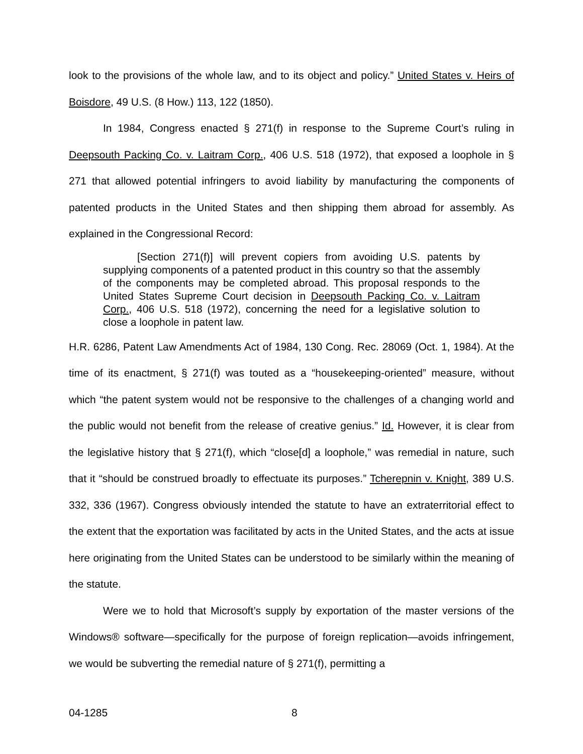look to the provisions of the whole law, and to its object and policy.” United States v. Heirs of Boisdore, 49 U.S. (8 How.) 113, 122 (1850).
In 1984, Congress enacted § 271(f) in response to the Supreme Court’s ruling in Deepsouth Packing Co. v. Laitram Corp., 406 U.S. 518 (1972), that exposed a loophole in § 271 that allowed potential infringers to avoid liability by manufacturing the components of patented products in the United States and then shipping them abroad for assembly. As explained in the Congressional Record:
[Section 271(f)] will prevent copiers from avoiding U.S. patents by supplying components of a patented product in this country so that the assembly of the components may be completed abroad. This proposal responds to the United States Supreme Court decision in Deepsouth Packing Co. v. Laitram Corp., 406 U.S. 518 (1972), concerning the need for a legislative solution to close a loophole in patent law.
H.R. 6286, Patent Law Amendments Act of 1984, 130 Cong. Rec. 28069 (Oct. 1, 1984). At the time of its enactment, § 271(f) was touted as a “housekeeping-oriented” measure, without which “the patent system would not be responsive to the challenges of a changing world and the public would not benefit from the release of creative genius.” Id. However, it is clear from the legislative history that § 271(f), which “close[d] a loophole,” was remedial in nature, such that it “should be construed broadly to effectuate its purposes.” Tcherepnin v. Knight, 389 U.S. 332, 336 (1967). Congress obviously intended the statute to have an extraterritorial effect to the extent that the exportation was facilitated by acts in the United States, and the acts at issue here originating from the United States can be understood to be similarly within the meaning of the statute.
Were we to hold that Microsoft’s supply by exportation of the master versions of the Windows® software—specifically for the purpose of foreign replication—avoids infringement, we would be subverting the remedial nature of § 271(f), permitting a
04-1285 8